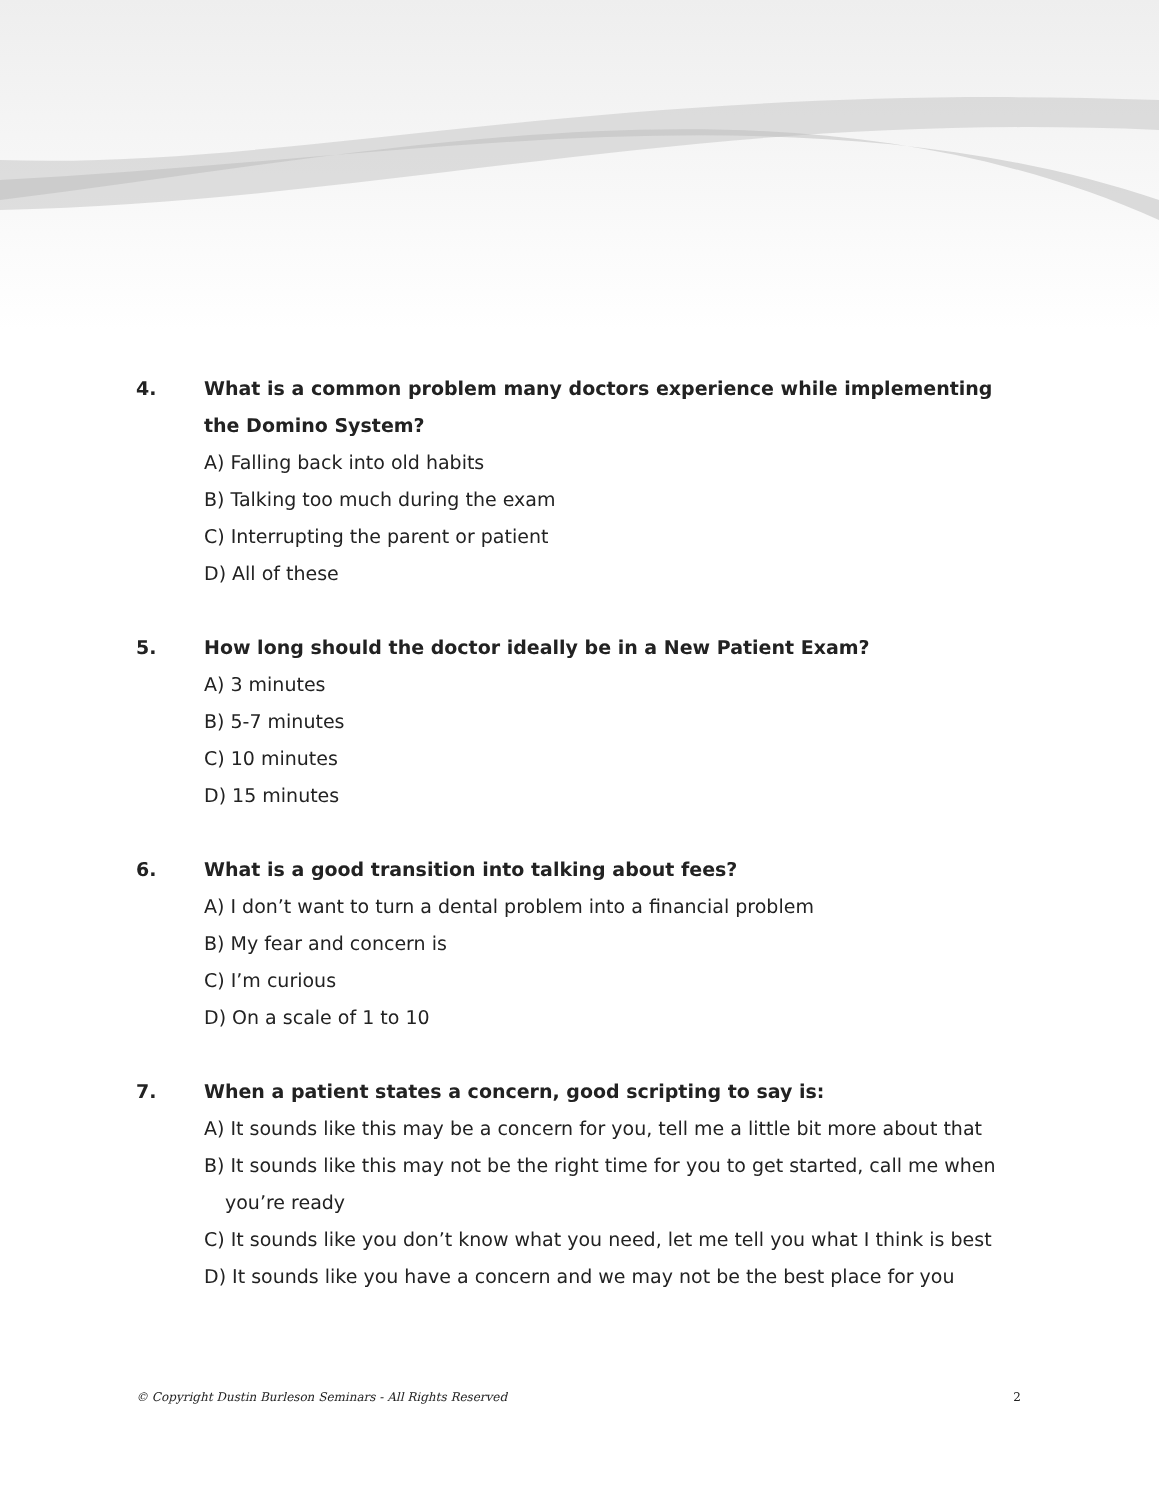4. What is a common problem many doctors experience while implementing the Domino System?
A) Falling back into old habits
B) Talking too much during the exam
C) Interrupting the parent or patient
D) All of these
5. How long should the doctor ideally be in a New Patient Exam?
A) 3 minutes
B) 5-7 minutes
C) 10 minutes
D) 15 minutes
6. What is a good transition into talking about fees?
A) I don’t want to turn a dental problem into a financial problem
B) My fear and concern is
C) I’m curious
D) On a scale of 1 to 10
7. When a patient states a concern, good scripting to say is:
A) It sounds like this may be a concern for you, tell me a little bit more about that
B) It sounds like this may not be the right time for you to get started, call me when
you’re ready
C) It sounds like you don’t know what you need, let me tell you what I think is best
D) It sounds like you have a concern and we may not be the best place for you
© Copyright Dustin Burleson Seminars - All Rights Reserved 2